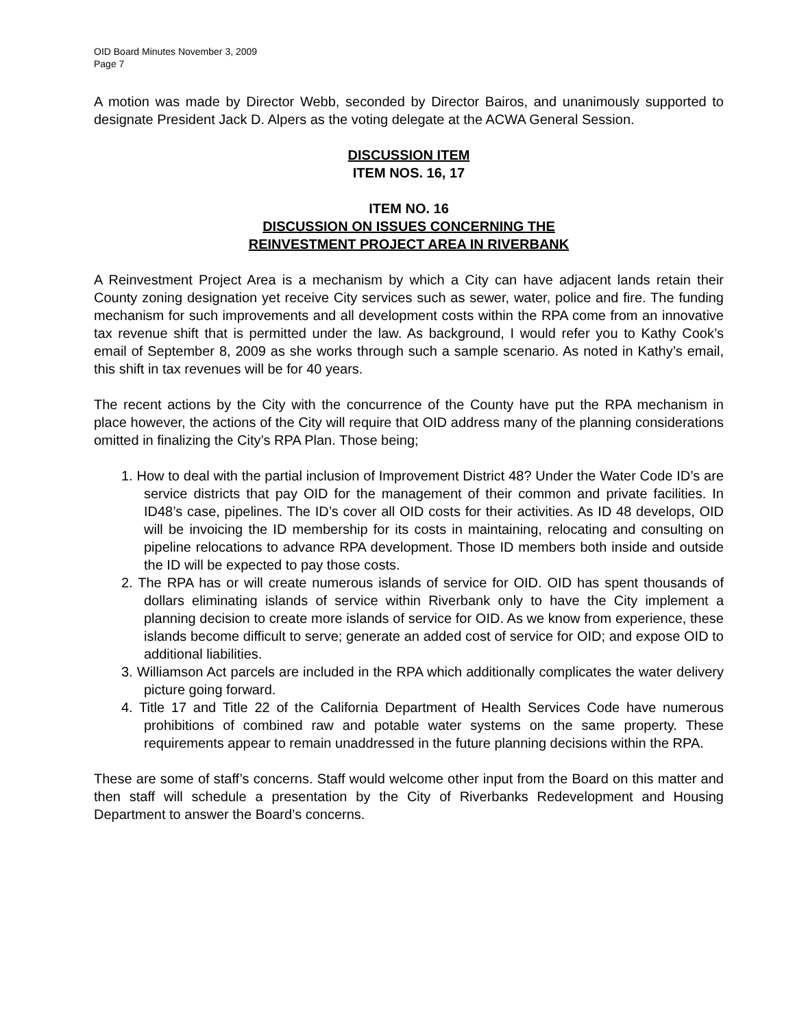OID Board Minutes November 3, 2009
Page 7
A motion was made by Director Webb, seconded by Director Bairos, and unanimously supported to designate President Jack D. Alpers as the voting delegate at the ACWA General Session.
DISCUSSION ITEM
ITEM NOS. 16, 17
ITEM NO. 16
DISCUSSION ON ISSUES CONCERNING THE
REINVESTMENT PROJECT AREA IN RIVERBANK
A Reinvestment Project Area is a mechanism by which a City can have adjacent lands retain their County zoning designation yet receive City services such as sewer, water, police and fire. The funding mechanism for such improvements and all development costs within the RPA come from an innovative tax revenue shift that is permitted under the law. As background, I would refer you to Kathy Cook’s email of September 8, 2009 as she works through such a sample scenario. As noted in Kathy’s email, this shift in tax revenues will be for 40 years.
The recent actions by the City with the concurrence of the County have put the RPA mechanism in place however, the actions of the City will require that OID address many of the planning considerations omitted in finalizing the City’s RPA Plan. Those being;
1. How to deal with the partial inclusion of Improvement District 48? Under the Water Code ID’s are service districts that pay OID for the management of their common and private facilities. In ID48’s case, pipelines. The ID’s cover all OID costs for their activities. As ID 48 develops, OID will be invoicing the ID membership for its costs in maintaining, relocating and consulting on pipeline relocations to advance RPA development. Those ID members both inside and outside the ID will be expected to pay those costs.
2. The RPA has or will create numerous islands of service for OID. OID has spent thousands of dollars eliminating islands of service within Riverbank only to have the City implement a planning decision to create more islands of service for OID. As we know from experience, these islands become difficult to serve; generate an added cost of service for OID; and expose OID to additional liabilities.
3. Williamson Act parcels are included in the RPA which additionally complicates the water delivery picture going forward.
4. Title 17 and Title 22 of the California Department of Health Services Code have numerous prohibitions of combined raw and potable water systems on the same property. These requirements appear to remain unaddressed in the future planning decisions within the RPA.
These are some of staff’s concerns. Staff would welcome other input from the Board on this matter and then staff will schedule a presentation by the City of Riverbanks Redevelopment and Housing Department to answer the Board’s concerns.